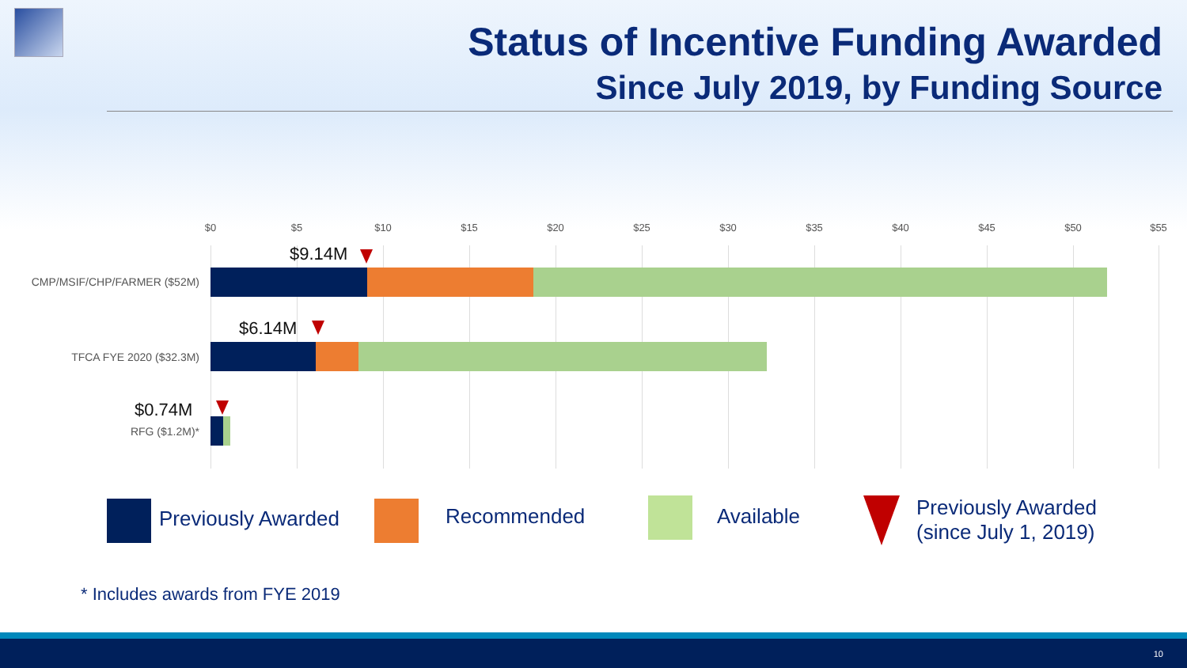Status of Incentive Funding Awarded
Since July 2019, by Funding Source
$0 $5 $10 $15 $20 $25 $30 $35 $40 $45 $50 $55
$9.14M
CMP/MSIF/CHP/FARMER ($52M)
$6.14M
TFCA FYE 2020 ($32.3M)
$0.74M
RFG ($1.2M)*
Previously Awarded Recommended Available
Previously Awarded
(since July 1, 2019)
* Includes awards from FYE 2019
10